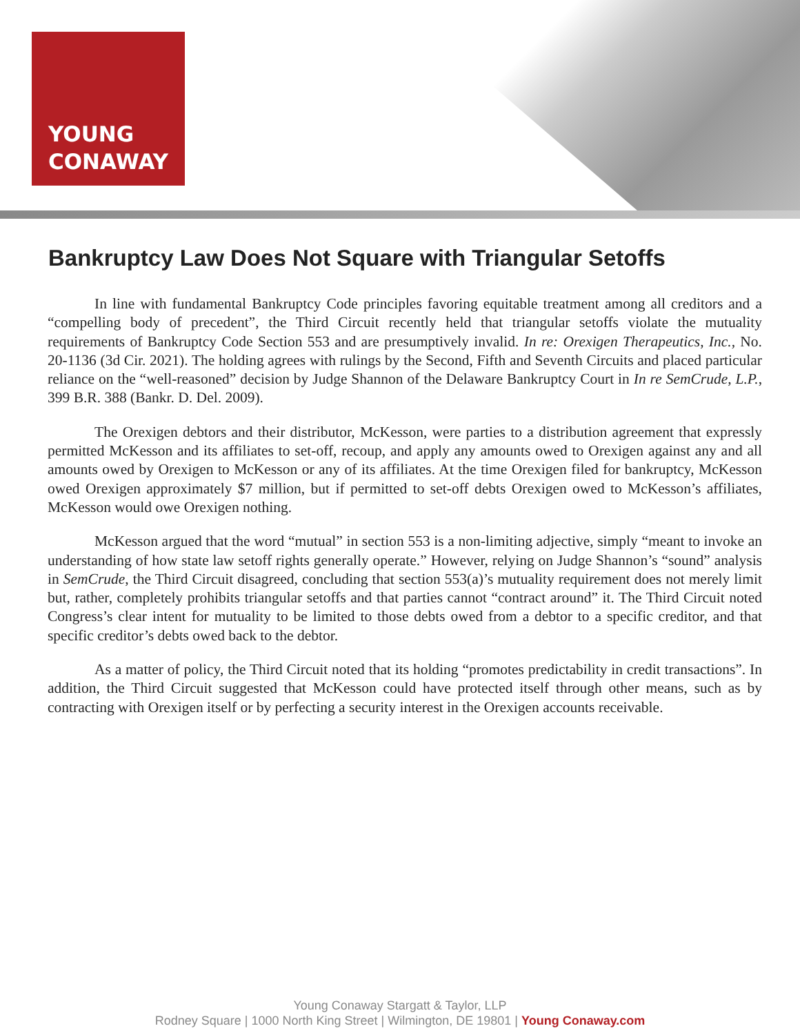YOUNG
CONAWAY
Bankruptcy Law Does Not Square with Triangular Setoffs
In line with fundamental Bankruptcy Code principles favoring equitable treatment among all creditors and a “compelling body of precedent”, the Third Circuit recently held that triangular setoffs violate the mutuality requirements of Bankruptcy Code Section 553 and are presumptively invalid. In re: Orexigen Therapeutics, Inc., No. 20-1136 (3d Cir. 2021). The holding agrees with rulings by the Second, Fifth and Seventh Circuits and placed particular reliance on the “well-reasoned” decision by Judge Shannon of the Delaware Bankruptcy Court in In re SemCrude, L.P., 399 B.R. 388 (Bankr. D. Del. 2009).
The Orexigen debtors and their distributor, McKesson, were parties to a distribution agreement that expressly permitted McKesson and its affiliates to set-off, recoup, and apply any amounts owed to Orexigen against any and all amounts owed by Orexigen to McKesson or any of its affiliates. At the time Orexigen filed for bankruptcy, McKesson owed Orexigen approximately $7 million, but if permitted to set-off debts Orexigen owed to McKesson’s affiliates, McKesson would owe Orexigen nothing.
McKesson argued that the word “mutual” in section 553 is a non-limiting adjective, simply “meant to invoke an understanding of how state law setoff rights generally operate.” However, relying on Judge Shannon’s “sound” analysis in SemCrude, the Third Circuit disagreed, concluding that section 553(a)’s mutuality requirement does not merely limit but, rather, completely prohibits triangular setoffs and that parties cannot “contract around” it. The Third Circuit noted Congress’s clear intent for mutuality to be limited to those debts owed from a debtor to a specific creditor, and that specific creditor’s debts owed back to the debtor.
As a matter of policy, the Third Circuit noted that its holding “promotes predictability in credit transactions”. In addition, the Third Circuit suggested that McKesson could have protected itself through other means, such as by contracting with Orexigen itself or by perfecting a security interest in the Orexigen accounts receivable.
Young Conaway Stargatt & Taylor, LLP
Rodney Square | 1000 North King Street | Wilmington, DE 19801 | Young Conaway.com